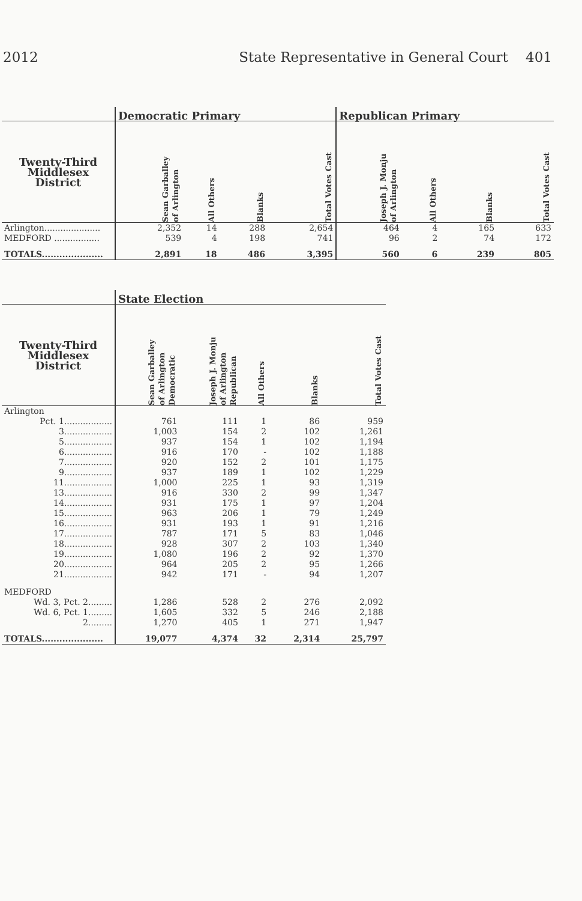2012 State Representative in General Court 401
| | Democratic Primary | | | | Republican Primary | | | |
| Twenty-Third Middlesex District | Sean Garballey of Arlington | All Others | Blanks | Total Votes Cast | Joseph J. Monju of Arlington | All Others | Blanks | Total Votes Cast |
| Arlington..................... | 2,352 | 14 | 288 | 2,654 | 464 | 4 | 165 | 633 |
| MEDFORD ................. | 539 | 4 | 198 | 741 | 96 | 2 | 74 | 172 |
| TOTALS..................... | 2,891 | 18 | 486 | 3,395 | 560 | 6 | 239 | 805 |
| | State Election | | | | |
| Twenty-Third Middlesex District | Sean Garballey of Arlington Democratic | Joseph J. Monju of Arlington Republican | All Others | Blanks | Total Votes Cast |
| Arlington | | | | | |
| Pct. 1.................. | 761 | 111 | 1 | 86 | 959 |
| 3.................. | 1,003 | 154 | 2 | 102 | 1,261 |
| 5.................. | 937 | 154 | 1 | 102 | 1,194 |
| 6.................. | 916 | 170 | - | 102 | 1,188 |
| 7.................. | 920 | 152 | 2 | 101 | 1,175 |
| 9.................. | 937 | 189 | 1 | 102 | 1,229 |
| 11.................. | 1,000 | 225 | 1 | 93 | 1,319 |
| 13.................. | 916 | 330 | 2 | 99 | 1,347 |
| 14.................. | 931 | 175 | 1 | 97 | 1,204 |
| 15.................. | 963 | 206 | 1 | 79 | 1,249 |
| 16.................. | 931 | 193 | 1 | 91 | 1,216 |
| 17.................. | 787 | 171 | 5 | 83 | 1,046 |
| 18.................. | 928 | 307 | 2 | 103 | 1,340 |
| 19.................. | 1,080 | 196 | 2 | 92 | 1,370 |
| 20.................. | 964 | 205 | 2 | 95 | 1,266 |
| 21.................. | 942 | 171 | - | 94 | 1,207 |
| MEDFORD | | | | | |
| Wd. 3, Pct. 2......... | 1,286 | 528 | 2 | 276 | 2,092 |
| Wd. 6, Pct. 1......... | 1,605 | 332 | 5 | 246 | 2,188 |
| 2......... | 1,270 | 405 | 1 | 271 | 1,947 |
| TOTALS..................... | 19,077 | 4,374 | 32 | 2,314 | 25,797 |